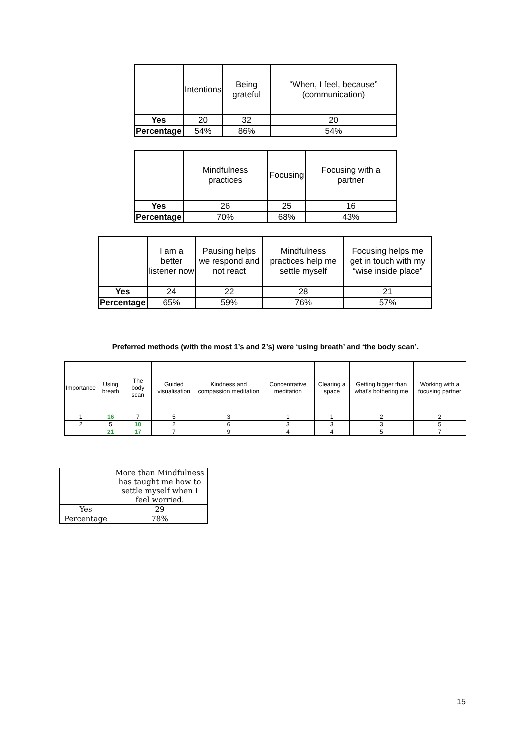| | Intentions | Being grateful | “When, I feel, because” (communication) |
| --- | --- | --- | --- |
| Yes | 20 | 32 | 20 |
| Percentage | 54% | 86% | 54% |
| | Mindfulness practices | Focusing | Focusing with a partner |
| --- | --- | --- | --- |
| Yes | 26 | 25 | 16 |
| Percentage | 70% | 68% | 43% |
| | I am a better listener now | Pausing helps we respond and not react | Mindfulness practices help me settle myself | Focusing helps me get in touch with my “wise inside place” |
| --- | --- | --- | --- | --- |
| Yes | 24 | 22 | 28 | 21 |
| Percentage | 65% | 59% | 76% | 57% |
Preferred methods (with the most 1’s and 2’s) were ‘using breath’ and ‘the body scan’.
| Importance | Using breath | The body scan | Guided visualisation | Kindness and compassion meditation | Concentrative meditation | Clearing a space | Getting bigger than what's bothering me | Working with a focusing partner |
| 1 | 16 | 7 | 5 | 3 | 1 | 1 | 2 | 2 |
| 2 | 5 | 10 | 2 | 6 | 3 | 3 | 3 | 5 |
| | 21 | 17 | 7 | 9 | 4 | 4 | 5 | 7 |
| | More than Mindfulness has taught me how to settle myself when I feel worried. |
| Yes | 29 |
| Percentage | 78% |
15